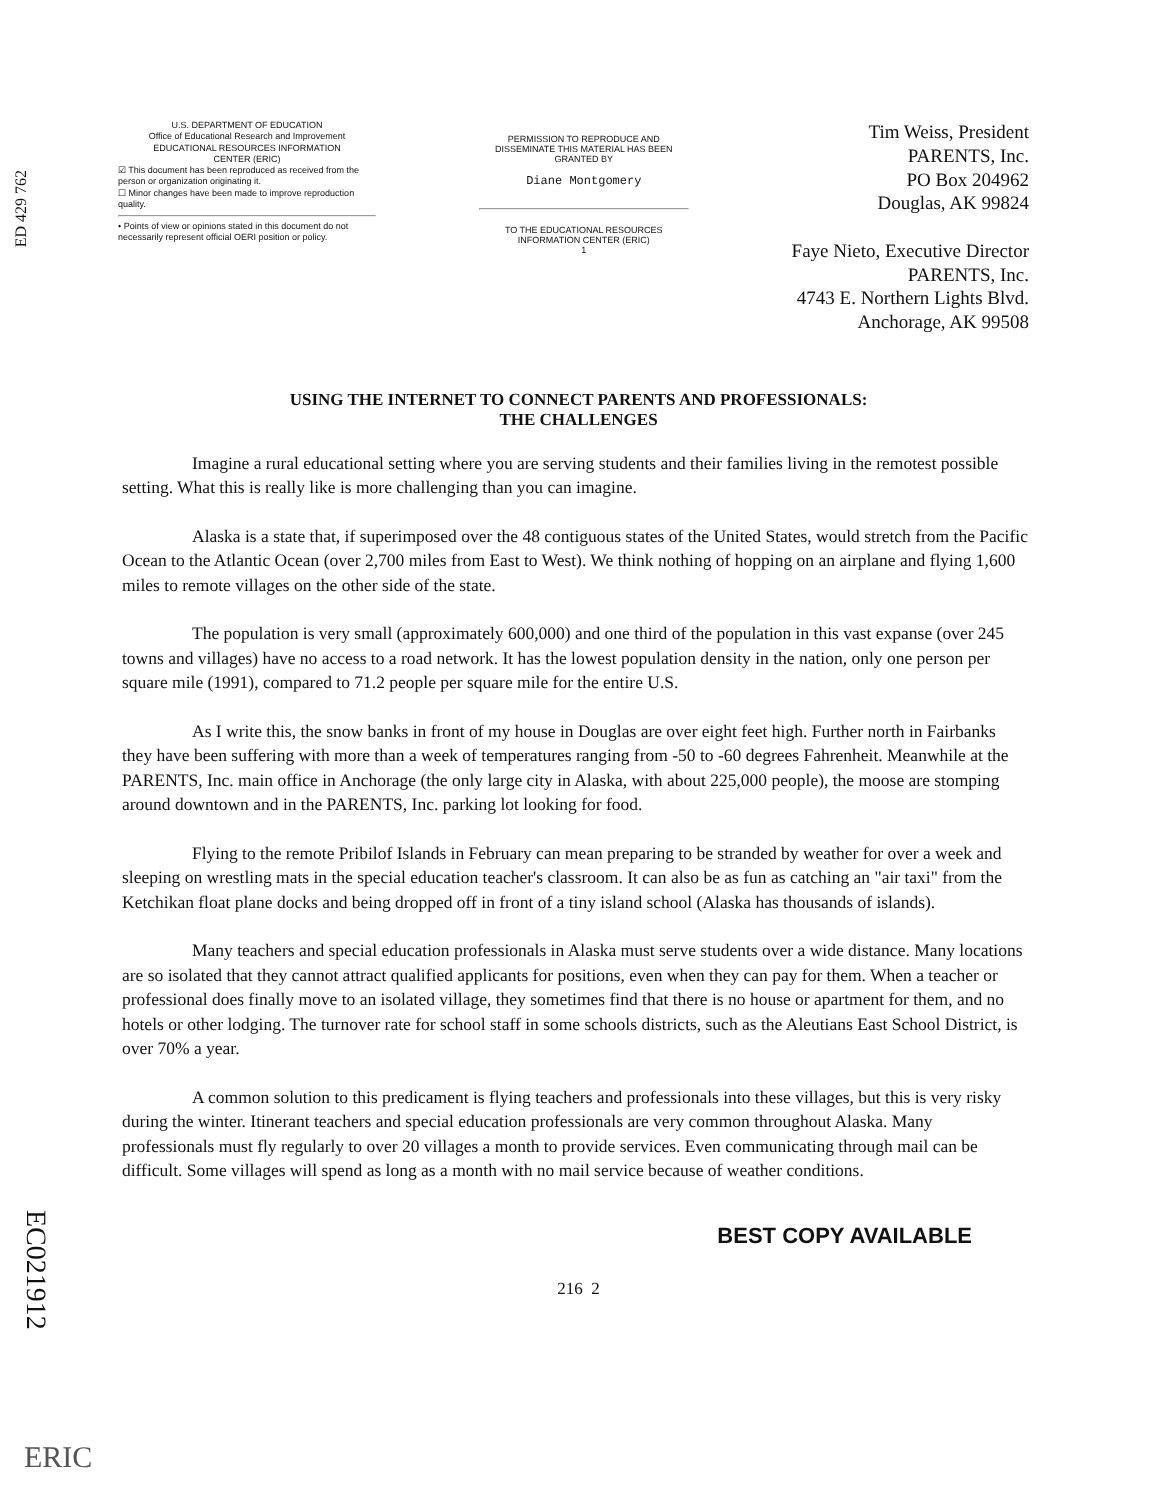ED 429 762
U.S. DEPARTMENT OF EDUCATION
Office of Educational Research and Improvement
EDUCATIONAL RESOURCES INFORMATION
CENTER (ERIC)
☑ This document has been reproduced as received from the person or organization originating it.
☐ Minor changes have been made to improve reproduction quality.
• Points of view or opinions stated in this document do not necessarily represent official OERI position or policy.
PERMISSION TO REPRODUCE AND DISSEMINATE THIS MATERIAL HAS BEEN GRANTED BY
Diane Montgomery
TO THE EDUCATIONAL RESOURCES INFORMATION CENTER (ERIC)
1
Tim Weiss, President
PARENTS, Inc.
PO Box 204962
Douglas, AK 99824
Faye Nieto, Executive Director
PARENTS, Inc.
4743 E. Northern Lights Blvd.
Anchorage, AK 99508
USING THE INTERNET TO CONNECT PARENTS AND PROFESSIONALS:
THE CHALLENGES
Imagine a rural educational setting where you are serving students and their families living in the remotest possible setting. What this is really like is more challenging than you can imagine.
Alaska is a state that, if superimposed over the 48 contiguous states of the United States, would stretch from the Pacific Ocean to the Atlantic Ocean (over 2,700 miles from East to West). We think nothing of hopping on an airplane and flying 1,600 miles to remote villages on the other side of the state.
The population is very small (approximately 600,000) and one third of the population in this vast expanse (over 245 towns and villages) have no access to a road network. It has the lowest population density in the nation, only one person per square mile (1991), compared to 71.2 people per square mile for the entire U.S.
As I write this, the snow banks in front of my house in Douglas are over eight feet high. Further north in Fairbanks they have been suffering with more than a week of temperatures ranging from -50 to -60 degrees Fahrenheit. Meanwhile at the PARENTS, Inc. main office in Anchorage (the only large city in Alaska, with about 225,000 people), the moose are stomping around downtown and in the PARENTS, Inc. parking lot looking for food.
Flying to the remote Pribilof Islands in February can mean preparing to be stranded by weather for over a week and sleeping on wrestling mats in the special education teacher's classroom. It can also be as fun as catching an "air taxi" from the Ketchikan float plane docks and being dropped off in front of a tiny island school (Alaska has thousands of islands).
Many teachers and special education professionals in Alaska must serve students over a wide distance. Many locations are so isolated that they cannot attract qualified applicants for positions, even when they can pay for them. When a teacher or professional does finally move to an isolated village, they sometimes find that there is no house or apartment for them, and no hotels or other lodging. The turnover rate for school staff in some schools districts, such as the Aleutians East School District, is over 70% a year.
A common solution to this predicament is flying teachers and professionals into these villages, but this is very risky during the winter. Itinerant teachers and special education professionals are very common throughout Alaska. Many professionals must fly regularly to over 20 villages a month to provide services. Even communicating through mail can be difficult. Some villages will spend as long as a month with no mail service because of weather conditions.
BEST COPY AVAILABLE
216 2
EC021912
ERIC